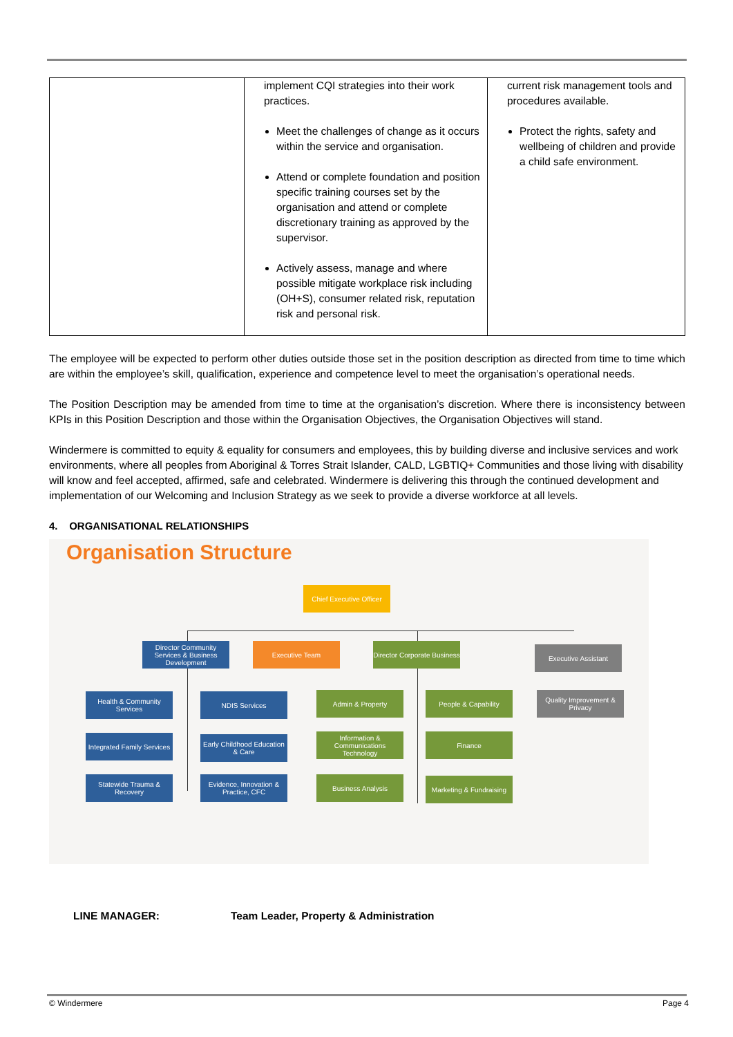| | implement CQI strategies into their work practices. Meet the challenges of change as it occurs within the service and organisation. Attend or complete foundation and position specific training courses set by the organisation and attend or complete discretionary training as approved by the supervisor. Actively assess, manage and where possible mitigate workplace risk including (OH+S), consumer related risk, reputation risk and personal risk. | current risk management tools and procedures available. Protect the rights, safety and wellbeing of children and provide a child safe environment. |
The employee will be expected to perform other duties outside those set in the position description as directed from time to time which are within the employee’s skill, qualification, experience and competence level to meet the organisation’s operational needs.
The Position Description may be amended from time to time at the organisation’s discretion. Where there is inconsistency between KPIs in this Position Description and those within the Organisation Objectives, the Organisation Objectives will stand.
Windermere is committed to equity & equality for consumers and employees, this by building diverse and inclusive services and work environments, where all peoples from Aboriginal & Torres Strait Islander, CALD, LGBTIQ+ Communities and those living with disability will know and feel accepted, affirmed, safe and celebrated. Windermere is delivering this through the continued development and implementation of our Welcoming and Inclusion Strategy as we seek to provide a diverse workforce at all levels.
4. ORGANISATIONAL RELATIONSHIPS
Organisation Structure
Chief Executive Officer
Director Community Services & Business Development
Executive Team
Director Corporate Business
Executive Assistant
Health & Community Services
NDIS Services Admin & Property People & Capability
Quality Improvement & Privacy
Integrated Family Services
Early Childhood Education & Care
Information & Communications Technology
Finance
Statewide Trauma & Recovery
Evidence, Innovation & Practice, CFC
Business Analysis
Marketing & Fundraising
LINE MANAGER: Team Leader, Property & Administration
© Windermere Page 4